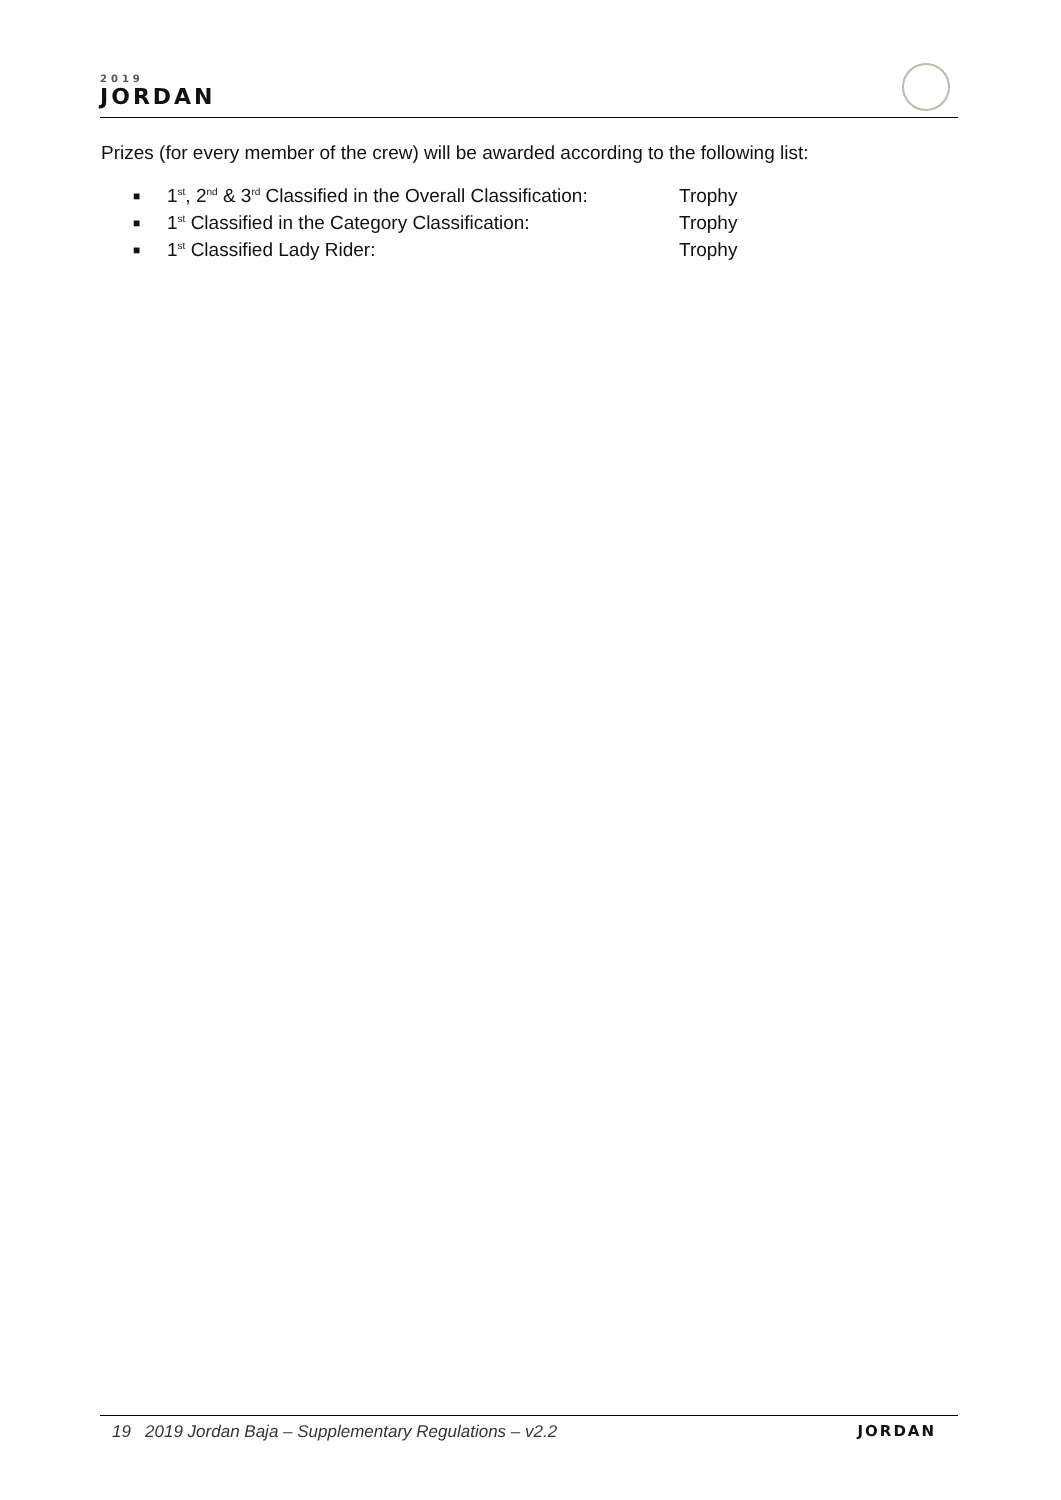2019
JORDAN
Prizes (for every member of the crew) will be awarded according to the following list:
■ 1<sup>st</sup>, 2<sup>nd</sup> & 3<sup>rd</sup> Classified in the Overall Classification: Trophy
■ 1<sup>st</sup> Classified in the Category Classification: Trophy
■ 1<sup>st</sup> Classified Lady Rider: Trophy
19 2019 Jordan Baja – Supplementary Regulations – v2.2
JORDAN